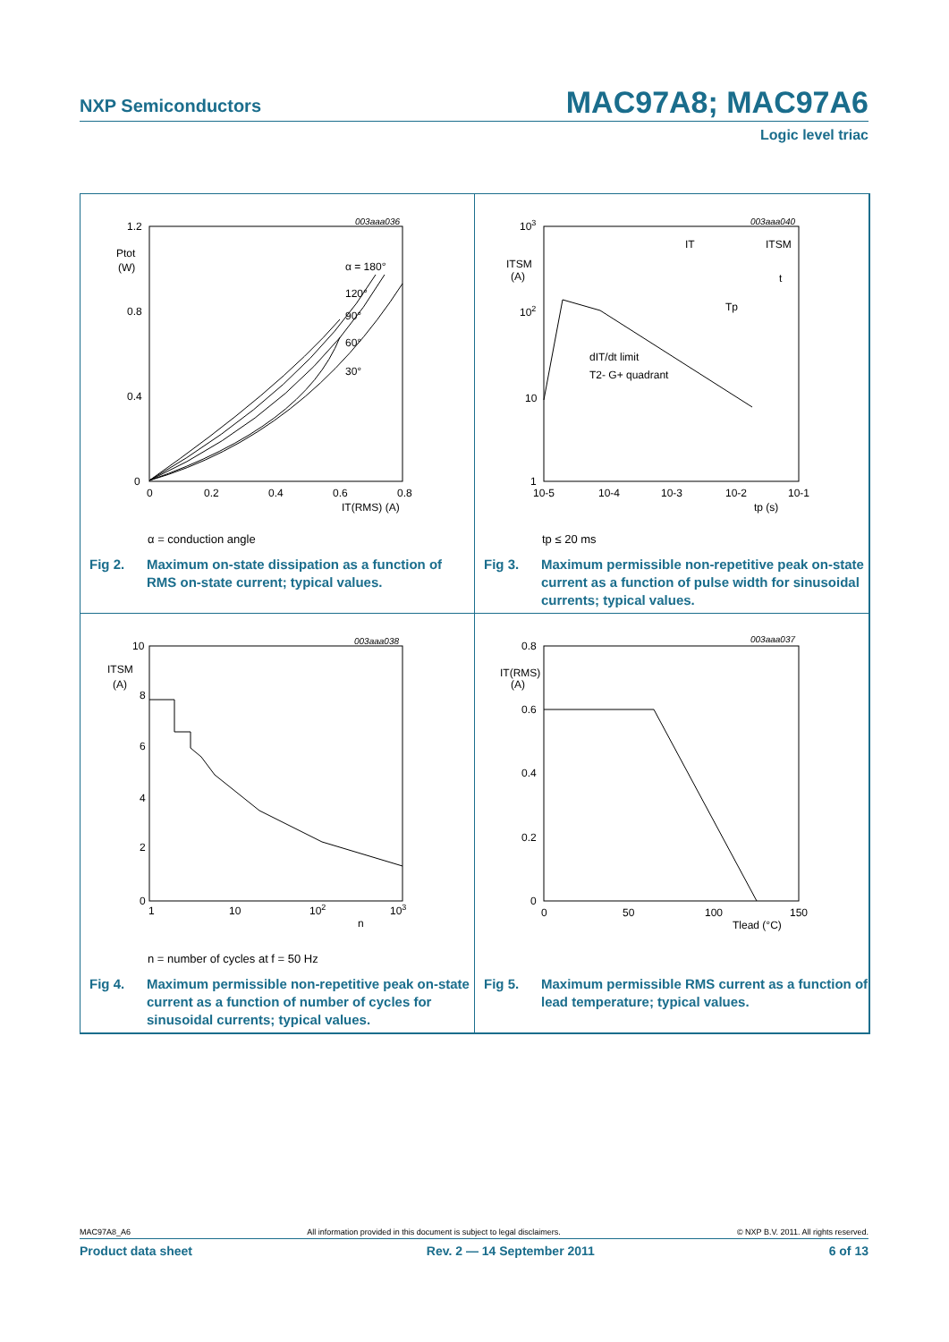NXP Semiconductors MAC97A8; MAC97A6
Logic level triac
003aaa036
1.2
0.8
0.4
0
Ptot
(W)
0
0.2
0.4
0.6
0.8
IT(RMS) (A)
α = 180°
120°
90°
60°
30°
α = conduction angle
Fig 2. Maximum on-state dissipation as a function of RMS on-state current; typical values.
003aaa040
103
102
10
1
ITSM
(A)
10-5
10-4
10-3
10-2
10-1
tp (s)
dIT/dt limit
T2- G+ quadrant
IT
ITSM
t
Tp
tp ≤ 20 ms
Fig 3. Maximum permissible non-repetitive peak on-state current as a function of pulse width for sinusoidal currents; typical values.
003aaa038
10
8
6
4
2
0
ITSM
(A)
1
10
102
103
n
n = number of cycles at f = 50 Hz
Fig 4. Maximum permissible non-repetitive peak on-state current as a function of number of cycles for sinusoidal currents; typical values.
003aaa037
0.8
0.6
0.4
0.2
0
IT(RMS)
(A)
0
50
100
150
Tlead (°C)
Fig 5. Maximum permissible RMS current as a function of lead temperature; typical values.
MAC97A8_A6 All information provided in this document is subject to legal disclaimers. © NXP B.V. 2011. All rights reserved.
Product data sheet Rev. 2 — 14 September 2011 6 of 13